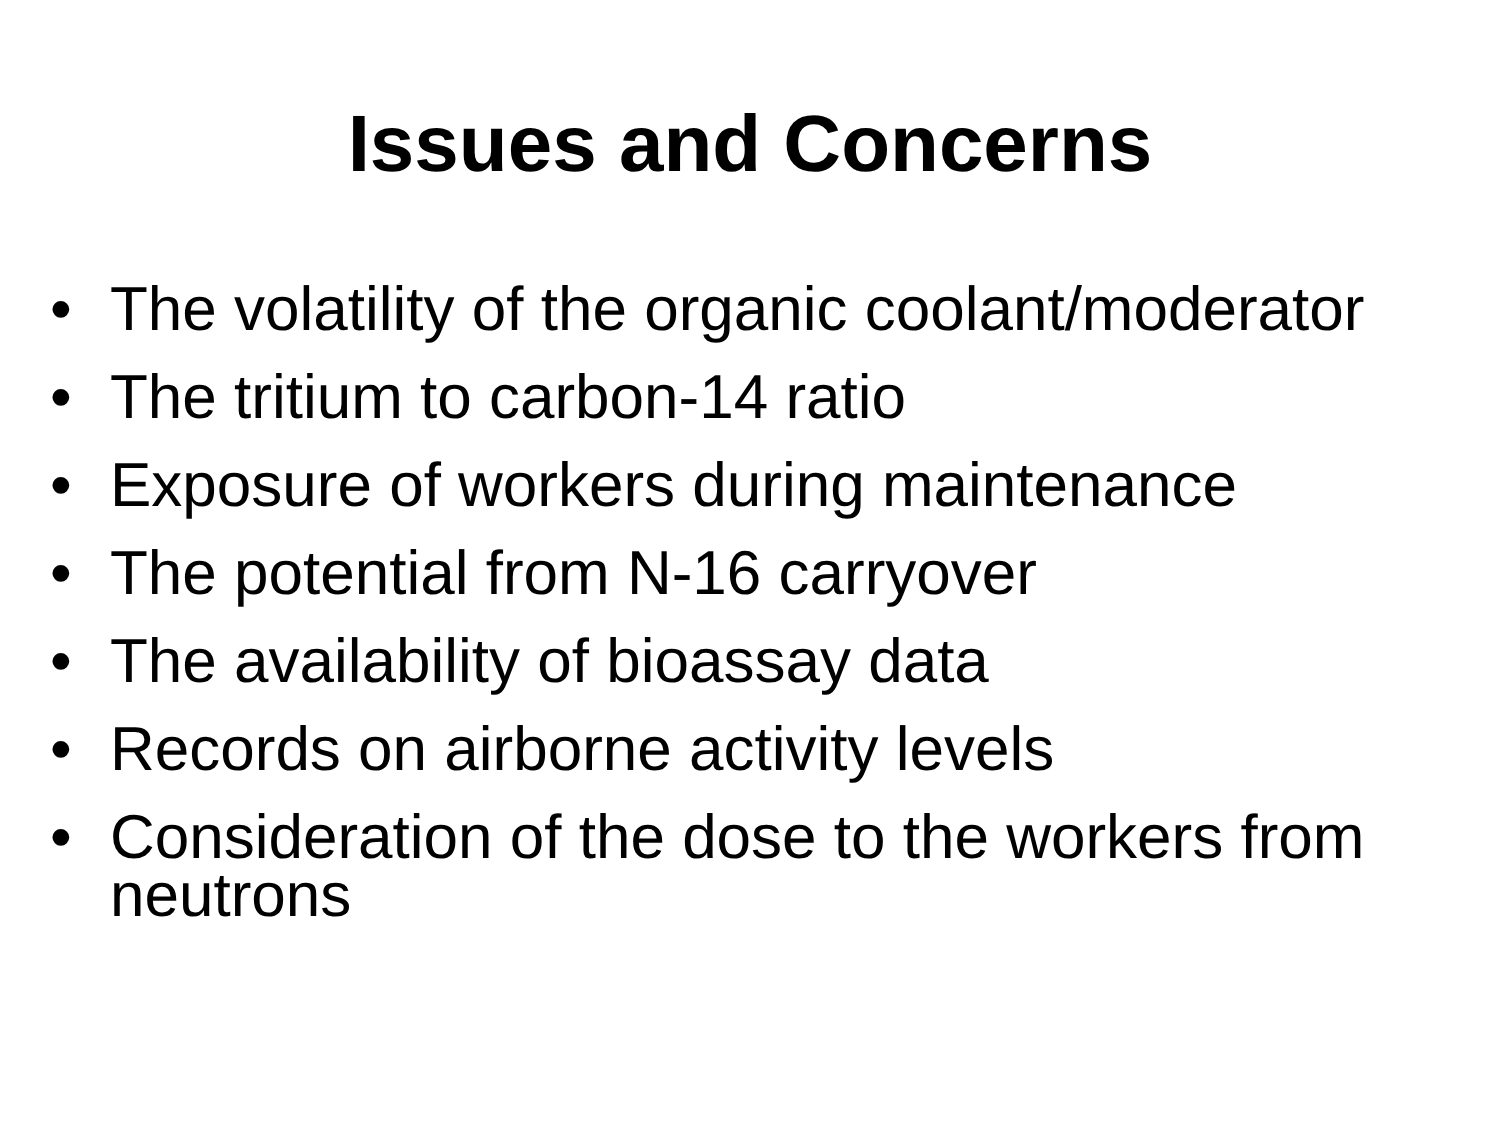Issues and Concerns
• The volatility of the organic coolant/moderator
• The tritium to carbon-14 ratio
• Exposure of workers during maintenance
• The potential from N-16 carryover
• The availability of bioassay data
• Records on airborne activity levels
• Consideration of the dose to the workers from neutrons